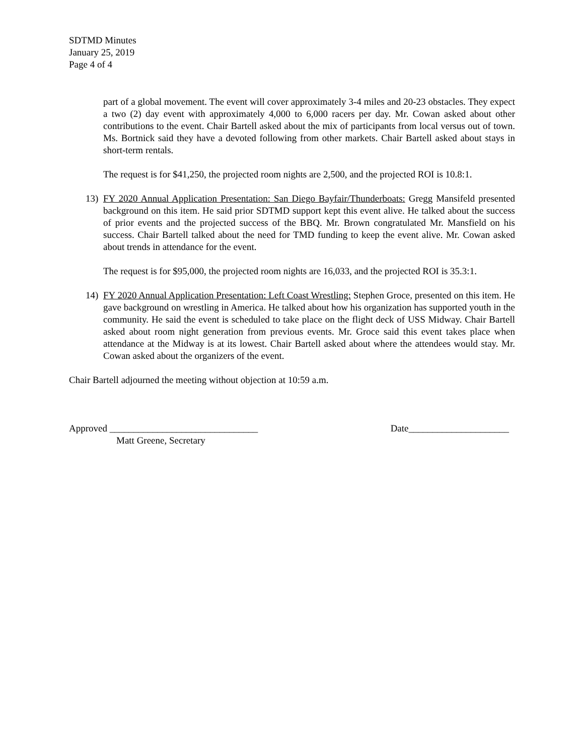SDTMD Minutes
January 25, 2019
Page 4 of 4
part of a global movement. The event will cover approximately 3-4 miles and 20-23 obstacles. They expect a two (2) day event with approximately 4,000 to 6,000 racers per day. Mr. Cowan asked about other contributions to the event. Chair Bartell asked about the mix of participants from local versus out of town. Ms. Bortnick said they have a devoted following from other markets. Chair Bartell asked about stays in short-term rentals.
The request is for $41,250, the projected room nights are 2,500, and the projected ROI is 10.8:1.
13) FY 2020 Annual Application Presentation: San Diego Bayfair/Thunderboats: Gregg Mansifeld presented background on this item. He said prior SDTMD support kept this event alive. He talked about the success of prior events and the projected success of the BBQ. Mr. Brown congratulated Mr. Mansfield on his success. Chair Bartell talked about the need for TMD funding to keep the event alive. Mr. Cowan asked about trends in attendance for the event.
The request is for $95,000, the projected room nights are 16,033, and the projected ROI is 35.3:1.
14) FY 2020 Annual Application Presentation: Left Coast Wrestling: Stephen Groce, presented on this item. He gave background on wrestling in America. He talked about how his organization has supported youth in the community. He said the event is scheduled to take place on the flight deck of USS Midway. Chair Bartell asked about room night generation from previous events. Mr. Groce said this event takes place when attendance at the Midway is at its lowest. Chair Bartell asked about where the attendees would stay. Mr. Cowan asked about the organizers of the event.
Chair Bartell adjourned the meeting without objection at 10:59 a.m.
Approved _______________________________
Matt Greene, Secretary
Date_____________________